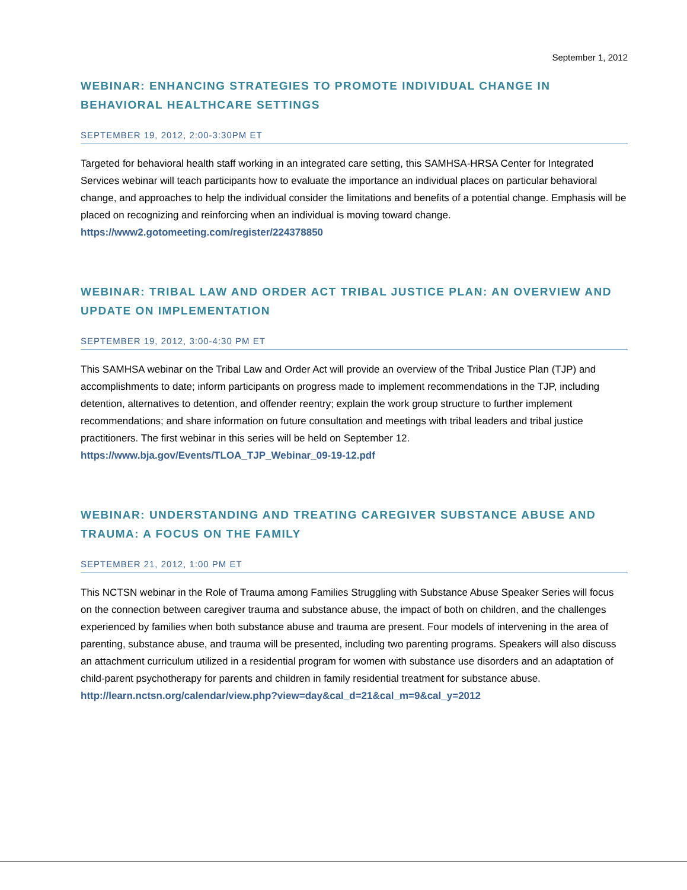September 1, 2012
WEBINAR: ENHANCING STRATEGIES TO PROMOTE INDIVIDUAL CHANGE IN BEHAVIORAL HEALTHCARE SETTINGS
SEPTEMBER 19, 2012, 2:00-3:30PM ET
Targeted for behavioral health staff working in an integrated care setting, this SAMHSA-HRSA Center for Integrated Services webinar will teach participants how to evaluate the importance an individual places on particular behavioral change, and approaches to help the individual consider the limitations and benefits of a potential change. Emphasis will be placed on recognizing and reinforcing when an individual is moving toward change. https://www2.gotomeeting.com/register/224378850
WEBINAR: TRIBAL LAW AND ORDER ACT TRIBAL JUSTICE PLAN: AN OVERVIEW AND UPDATE ON IMPLEMENTATION
SEPTEMBER 19, 2012, 3:00-4:30 PM ET
This SAMHSA webinar on the Tribal Law and Order Act will provide an overview of the Tribal Justice Plan (TJP) and accomplishments to date; inform participants on progress made to implement recommendations in the TJP, including detention, alternatives to detention, and offender reentry; explain the work group structure to further implement recommendations; and share information on future consultation and meetings with tribal leaders and tribal justice practitioners. The first webinar in this series will be held on September 12. https://www.bja.gov/Events/TLOA_TJP_Webinar_09-19-12.pdf
WEBINAR: UNDERSTANDING AND TREATING CAREGIVER SUBSTANCE ABUSE AND TRAUMA: A FOCUS ON THE FAMILY
SEPTEMBER 21, 2012, 1:00 PM ET
This NCTSN webinar in the Role of Trauma among Families Struggling with Substance Abuse Speaker Series will focus on the connection between caregiver trauma and substance abuse, the impact of both on children, and the challenges experienced by families when both substance abuse and trauma are present. Four models of intervening in the area of parenting, substance abuse, and trauma will be presented, including two parenting programs. Speakers will also discuss an attachment curriculum utilized in a residential program for women with substance use disorders and an adaptation of child-parent psychotherapy for parents and children in family residential treatment for substance abuse. http://learn.nctsn.org/calendar/view.php?view=day&cal_d=21&cal_m=9&cal_y=2012